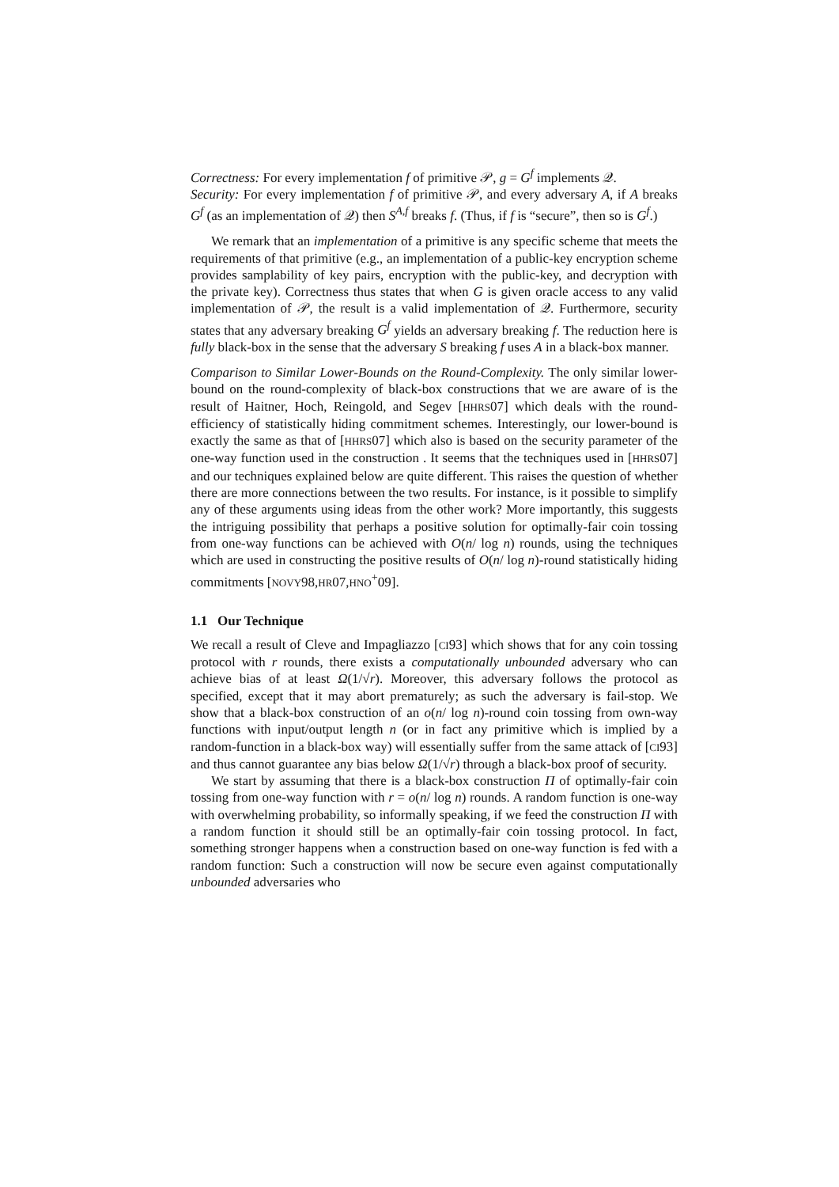Correctness: For every implementation f of primitive 𝒫, g = G<sup>f</sup> implements 𝒬.
Security: For every implementation f of primitive 𝒫, and every adversary A, if A breaks G<sup>f</sup> (as an implementation of 𝒬) then S<sup>A,f</sup> breaks f. (Thus, if f is “secure”, then so is G<sup>f</sup>.)
We remark that an implementation of a primitive is any specific scheme that meets the requirements of that primitive (e.g., an implementation of a public-key encryption scheme provides samplability of key pairs, encryption with the public-key, and decryption with the private key). Correctness thus states that when G is given oracle access to any valid implementation of 𝒫, the result is a valid implementation of 𝒬. Furthermore, security states that any adversary breaking G<sup>f</sup> yields an adversary breaking f. The reduction here is fully black-box in the sense that the adversary S breaking f uses A in a black-box manner.
Comparison to Similar Lower-Bounds on the Round-Complexity. The only similar lower-bound on the round-complexity of black-box constructions that we are aware of is the result of Haitner, Hoch, Reingold, and Segev [HHRS07] which deals with the round-efficiency of statistically hiding commitment schemes. Interestingly, our lower-bound is exactly the same as that of [HHRS07] which also is based on the security parameter of the one-way function used in the construction . It seems that the techniques used in [HHRS07] and our techniques explained below are quite different. This raises the question of whether there are more connections between the two results. For instance, is it possible to simplify any of these arguments using ideas from the other work? More importantly, this suggests the intriguing possibility that perhaps a positive solution for optimally-fair coin tossing from one-way functions can be achieved with O(n/ log n) rounds, using the techniques which are used in constructing the positive results of O(n/ log n)-round statistically hiding commitments [NOVY98,HR07,HNO<sup>+</sup>09].
1.1 Our Technique
We recall a result of Cleve and Impagliazzo [CI93] which shows that for any coin tossing protocol with r rounds, there exists a computationally unbounded adversary who can achieve bias of at least Ω(1/√r). Moreover, this adversary follows the protocol as specified, except that it may abort prematurely; as such the adversary is fail-stop. We show that a black-box construction of an o(n/ log n)-round coin tossing from own-way functions with input/output length n (or in fact any primitive which is implied by a random-function in a black-box way) will essentially suffer from the same attack of [CI93] and thus cannot guarantee any bias below Ω(1/√r) through a black-box proof of security.
We start by assuming that there is a black-box construction Π of optimally-fair coin tossing from one-way function with r = o(n/ log n) rounds. A random function is one-way with overwhelming probability, so informally speaking, if we feed the construction Π with a random function it should still be an optimally-fair coin tossing protocol. In fact, something stronger happens when a construction based on one-way function is fed with a random function: Such a construction will now be secure even against computationally unbounded adversaries who